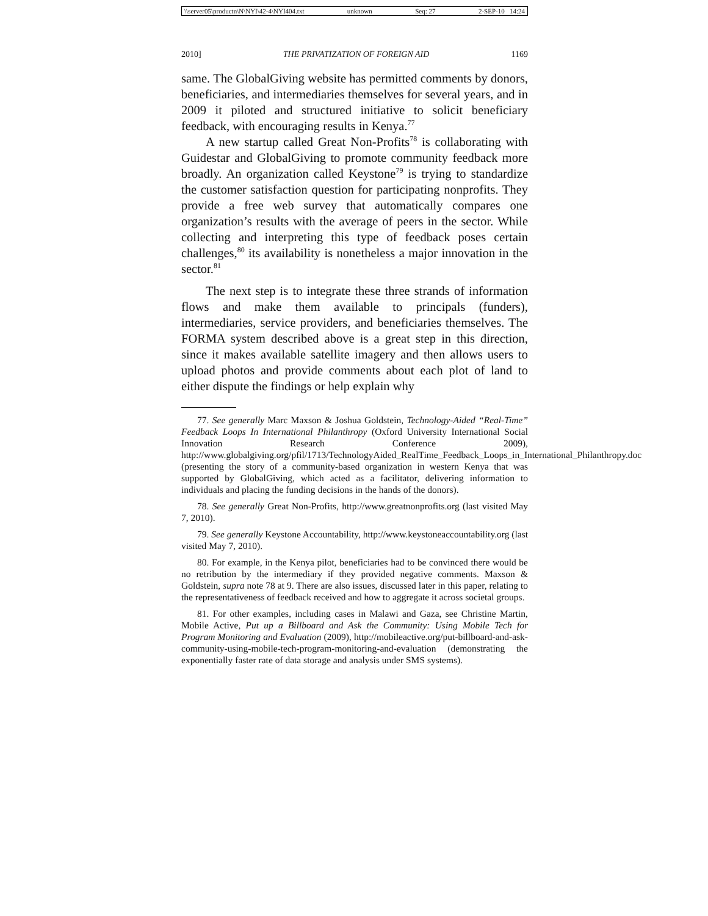\\server05\productn\N\NYI\42-4\NYI404.txt unknown Seq: 27 2-SEP-10 14:24
2010] THE PRIVATIZATION OF FOREIGN AID 1169
same. The GlobalGiving website has permitted comments by donors, beneficiaries, and intermediaries themselves for several years, and in 2009 it piloted and structured initiative to solicit beneficiary feedback, with encouraging results in Kenya.<sup>77</sup>
A new startup called Great Non-Profits<sup>78</sup> is collaborating with Guidestar and GlobalGiving to promote community feedback more broadly. An organization called Keystone<sup>79</sup> is trying to standardize the customer satisfaction question for participating nonprofits. They provide a free web survey that automatically compares one organization’s results with the average of peers in the sector. While collecting and interpreting this type of feedback poses certain challenges,<sup>80</sup> its availability is nonetheless a major innovation in the sector.<sup>81</sup>
The next step is to integrate these three strands of information flows and make them available to principals (funders), intermediaries, service providers, and beneficiaries themselves. The FORMA system described above is a great step in this direction, since it makes available satellite imagery and then allows users to upload photos and provide comments about each plot of land to either dispute the findings or help explain why
77. See generally Marc Maxson & Joshua Goldstein, Technology-Aided “Real-Time” Feedback Loops In International Philanthropy (Oxford University International Social Innovation Research Conference 2009), http://www.globalgiving.org/pfil/1713/TechnologyAided_RealTime_Feedback_Loops_in_International_Philanthropy.doc (presenting the story of a community-based organization in western Kenya that was supported by GlobalGiving, which acted as a facilitator, delivering information to individuals and placing the funding decisions in the hands of the donors).
78. See generally Great Non-Profits, http://www.greatnonprofits.org (last visited May 7, 2010).
79. See generally Keystone Accountability, http://www.keystoneaccountability.org (last visited May 7, 2010).
80. For example, in the Kenya pilot, beneficiaries had to be convinced there would be no retribution by the intermediary if they provided negative comments. Maxson & Goldstein, supra note 78 at 9. There are also issues, discussed later in this paper, relating to the representativeness of feedback received and how to aggregate it across societal groups.
81. For other examples, including cases in Malawi and Gaza, see Christine Martin, Mobile Active, Put up a Billboard and Ask the Community: Using Mobile Tech for Program Monitoring and Evaluation (2009), http://mobileactive.org/put-billboard-and-ask-community-using-mobile-tech-program-monitoring-and-evaluation (demonstrating the exponentially faster rate of data storage and analysis under SMS systems).